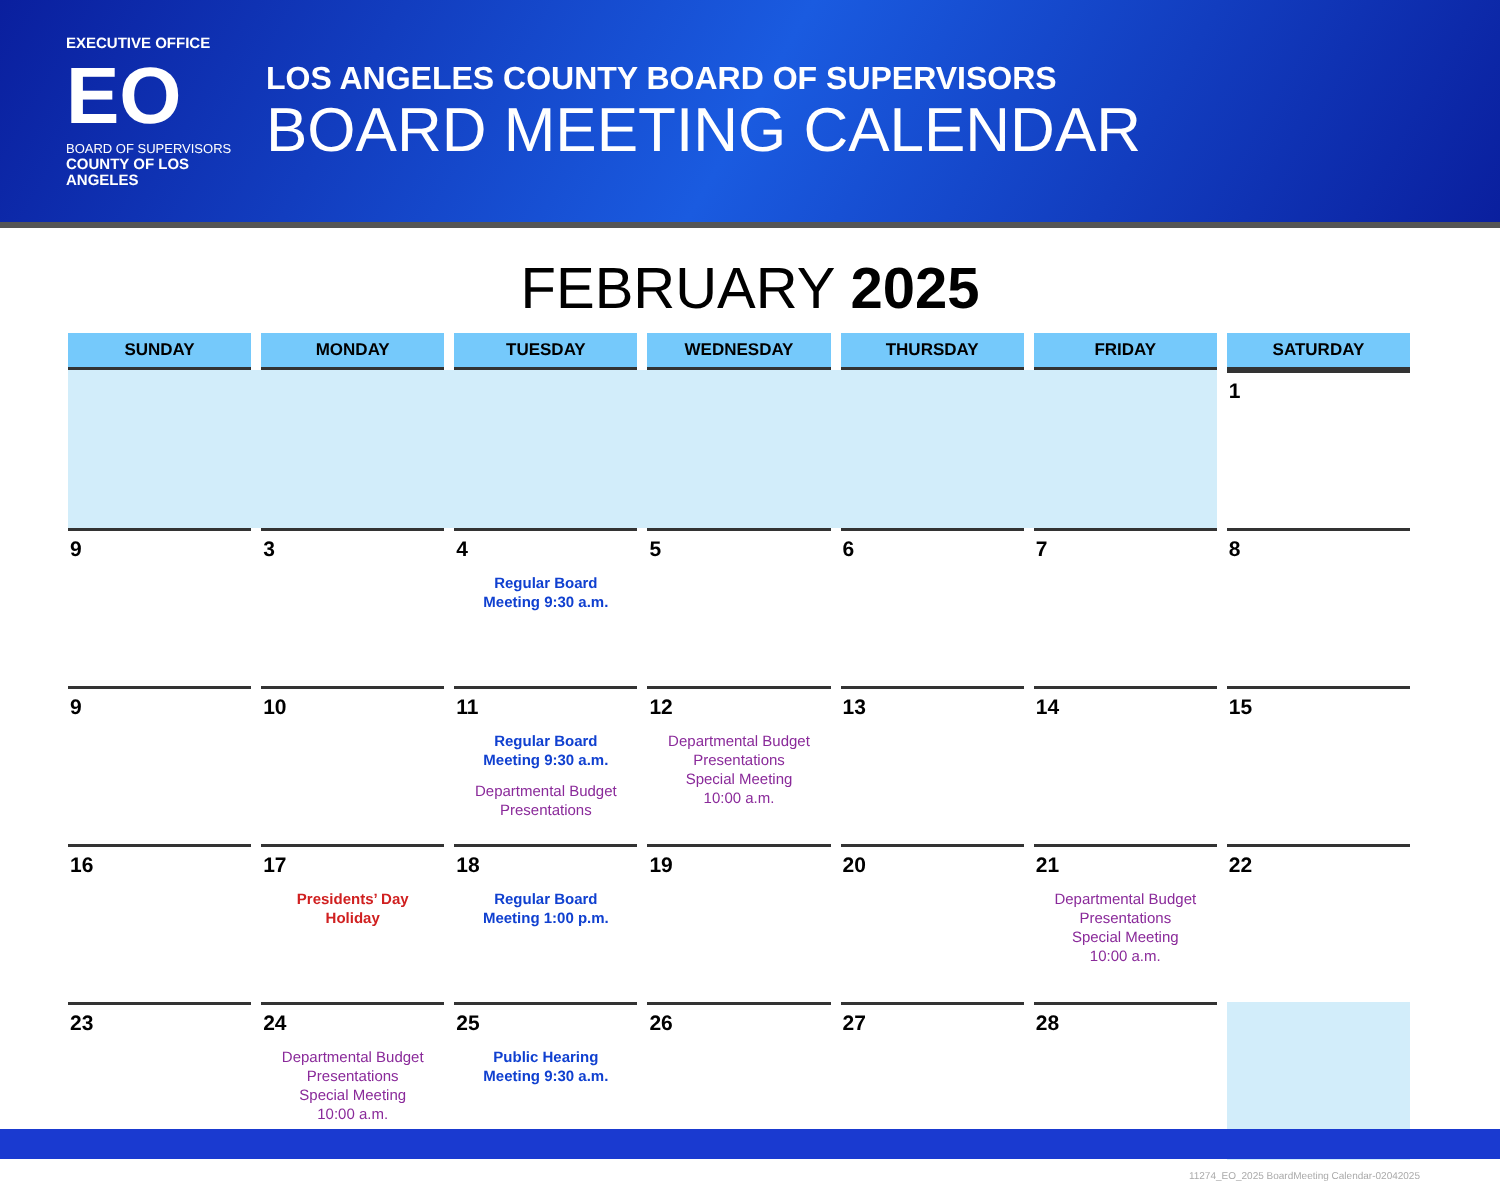EXECUTIVE OFFICE
EO
BOARD OF SUPERVISORS
COUNTY OF LOS ANGELES
LOS ANGELES COUNTY BOARD OF SUPERVISORS
BOARD MEETING CALENDAR
FEBRUARY 2025
| SUNDAY | MONDAY | TUESDAY | WEDNESDAY | THURSDAY | FRIDAY | SATURDAY |
| --- | --- | --- | --- | --- | --- | --- |
| | | | | | | 1 |
| 9 | 3 | 4 Regular Board Meeting 9:30 a.m. | 5 | 6 | 7 | 8 |
| 9 | 10 | 11 Regular Board Meeting 9:30 a.m. Departmental Budget Presentations | 12 Departmental Budget Presentations Special Meeting 10:00 a.m. | 13 | 14 | 15 |
| 16 | 17 Presidents’ Day Holiday | 18 Regular Board Meeting 1:00 p.m. | 19 | 20 | 21 Departmental Budget Presentations Special Meeting 10:00 a.m. | 22 |
| 23 | 24 Departmental Budget Presentations Special Meeting 10:00 a.m. | 25 Public Hearing Meeting 9:30 a.m. | 26 | 27 | 28 | |
11274_EO_2025 BoardMeeting Calendar-02042025